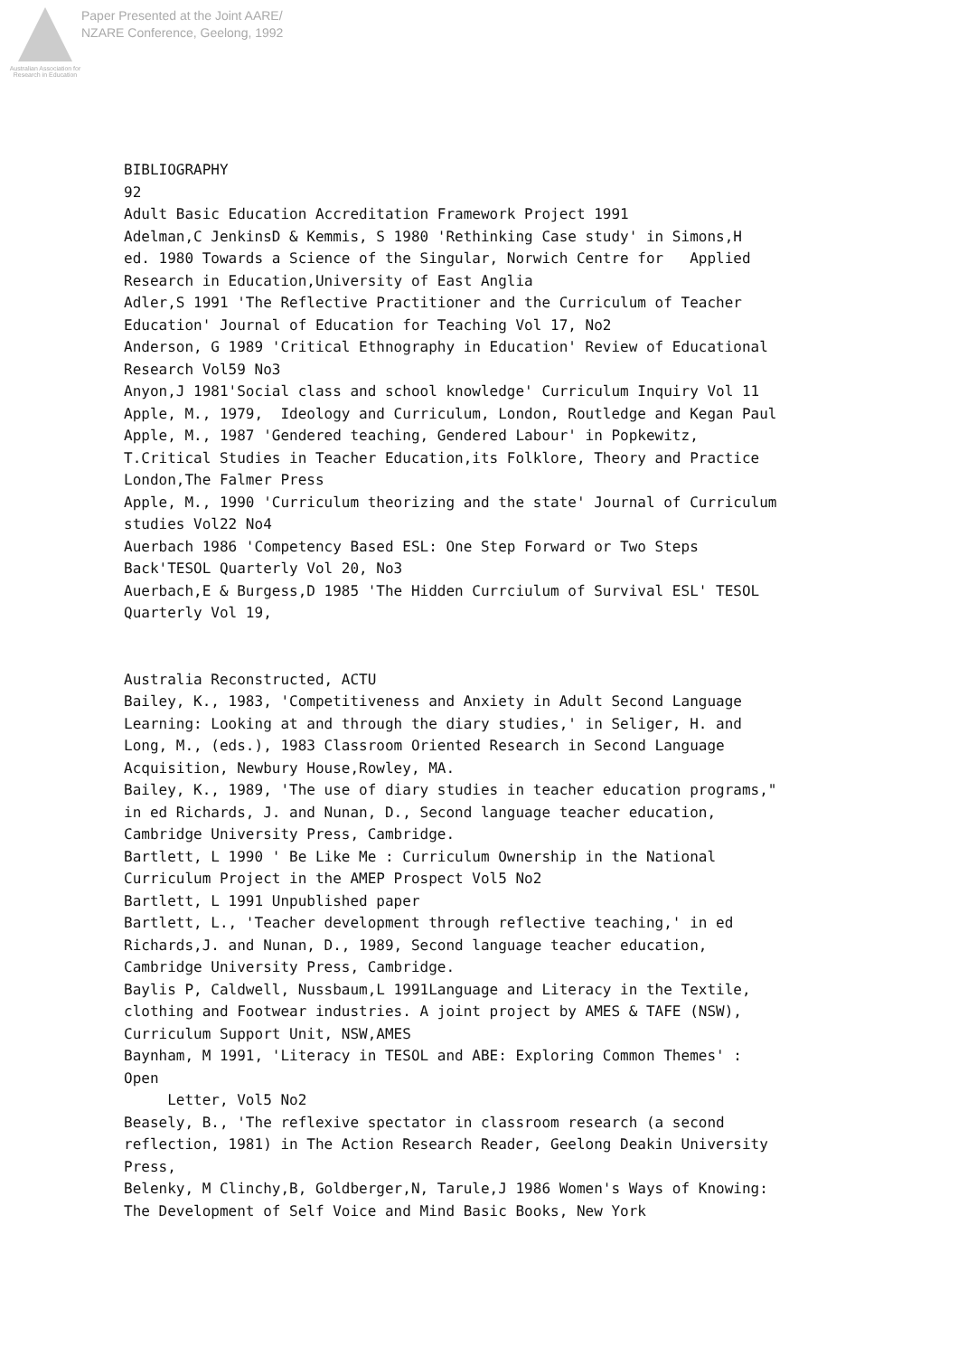Australian Association for Research in Education
Paper Presented at the Joint AARE/
NZARE Conference, Geelong, 1992
BIBLIOGRAPHY 92 Adult Basic Education Accreditation Framework Project 1991 Adelman,C JenkinsD & Kemmis, S 1980 'Rethinking Case study' in Simons,H ed. 1980 Towards a Science of the Singular, Norwich Centre for Applied Research in Education,University of East Anglia Adler,S 1991 'The Reflective Practitioner and the Curriculum of Teacher Education' Journal of Education for Teaching Vol 17, No2 Anderson, G 1989 'Critical Ethnography in Education' Review of Educational Research Vol59 No3 Anyon,J 1981'Social class and school knowledge' Curriculum Inquiry Vol 11 Apple, M., 1979, Ideology and Curriculum, London, Routledge and Kegan Paul Apple, M., 1987 'Gendered teaching, Gendered Labour' in Popkewitz, T.Critical Studies in Teacher Education,its Folklore, Theory and Practice London,The Falmer Press Apple, M., 1990 'Curriculum theorizing and the state' Journal of Curriculum studies Vol22 No4 Auerbach 1986 'Competency Based ESL: One Step Forward or Two Steps Back'TESOL Quarterly Vol 20, No3 Auerbach,E & Burgess,D 1985 'The Hidden Currciulum of Survival ESL' TESOL Quarterly Vol 19, Australia Reconstructed, ACTU Bailey, K., 1983, 'Competitiveness and Anxiety in Adult Second Language Learning: Looking at and through the diary studies,' in Seliger, H. and Long, M., (eds.), 1983 Classroom Oriented Research in Second Language Acquisition, Newbury House,Rowley, MA. Bailey, K., 1989, 'The use of diary studies in teacher education programs," in ed Richards, J. and Nunan, D., Second language teacher education, Cambridge University Press, Cambridge. Bartlett, L 1990 ' Be Like Me : Curriculum Ownership in the National Curriculum Project in the AMEP Prospect Vol5 No2 Bartlett, L 1991 Unpublished paper Bartlett, L., 'Teacher development through reflective teaching,' in ed Richards,J. and Nunan, D., 1989, Second language teacher education, Cambridge University Press, Cambridge. Baylis P, Caldwell, Nussbaum,L 1991Language and Literacy in the Textile, clothing and Footwear industries. A joint project by AMES & TAFE (NSW), Curriculum Support Unit, NSW,AMES Baynham, M 1991, 'Literacy in TESOL and ABE: Exploring Common Themes' : Open Letter, Vol5 No2 Beasely, B., 'The reflexive spectator in classroom research (a second reflection, 1981) in The Action Research Reader, Geelong Deakin University Press, Belenky, M Clinchy,B, Goldberger,N, Tarule,J 1986 Women's Ways of Knowing: The Development of Self Voice and Mind Basic Books, New York